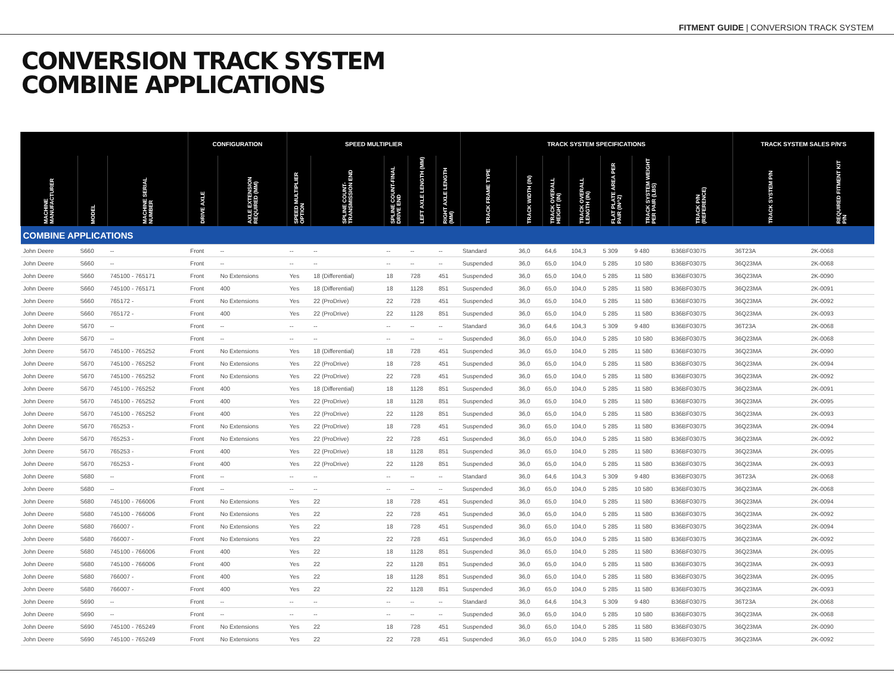FITMENT GUIDE | CONVERSION TRACK SYSTEM
CONVERSION TRACK SYSTEM
COMBINE APPLICATIONS
| | | | CONFIGURATION | | SPEED MULTIPLIER | | | | | TRACK SYSTEM SPECIFICATIONS | | | | | | | TRACK SYSTEM SALES P/N'S | |
| --- | --- | --- | --- | --- | --- | --- | --- | --- | --- | --- | --- | --- | --- | --- | --- | --- | --- | --- |
| MACHINE MANUFACTURER | MODEL | MACHINE SERIAL NUMBER | DRIVE AXLE | AXLE EXTENSION REQUIRED (MM) | SPEED MULTIPLIER OPTION | SPLINE COUNT-TRANSMISSION END | SPLINE COUNT-FINAL DRIVE END | LEFT AXLE LENGTH (MM) | RIGHT AXLE LENGTH (MM) | TRACK FRAME TYPE | TRACK WIDTH (IN) | TRACK OVERALL HEIGHT (IN) | TRACK OVERALL LENGTH (IN) | FLAT PLATE AREA PER PAIR (IN^2) | TRACK SYSTEM WEIGHT PER PAIR (LBS) | TRACK P/N (REFERENCE) | TRACK SYSTEM P/N | REQUIRED FITMENT KIT P/N |
| COMBINE APPLICATIONS | | | | | | | | | | | | | | | | | | |
| John Deere | S660 | -- | Front | -- | -- | -- | -- | -- | -- | Standard | 36,0 | 64,6 | 104,3 | 5 309 | 9 480 | B36BF03075 | 36T23A | 2K-0068 |
| John Deere | S660 | -- | Front | -- | -- | -- | -- | -- | -- | Suspended | 36,0 | 65,0 | 104,0 | 5 285 | 10 580 | B36BF03075 | 36Q23MA | 2K-0068 |
| John Deere | S660 | 745100 - 765171 | Front | No Extensions | Yes | 18 (Differential) | 18 | 728 | 451 | Suspended | 36,0 | 65,0 | 104,0 | 5 285 | 11 580 | B36BF03075 | 36Q23MA | 2K-0090 |
| John Deere | S660 | 745100 - 765171 | Front | 400 | Yes | 18 (Differential) | 18 | 1128 | 851 | Suspended | 36,0 | 65,0 | 104,0 | 5 285 | 11 580 | B36BF03075 | 36Q23MA | 2K-0091 |
| John Deere | S660 | 765172 - | Front | No Extensions | Yes | 22 (ProDrive) | 22 | 728 | 451 | Suspended | 36,0 | 65,0 | 104,0 | 5 285 | 11 580 | B36BF03075 | 36Q23MA | 2K-0092 |
| John Deere | S660 | 765172 - | Front | 400 | Yes | 22 (ProDrive) | 22 | 1128 | 851 | Suspended | 36,0 | 65,0 | 104,0 | 5 285 | 11 580 | B36BF03075 | 36Q23MA | 2K-0093 |
| John Deere | S670 | -- | Front | -- | -- | -- | -- | -- | -- | Standard | 36,0 | 64,6 | 104,3 | 5 309 | 9 480 | B36BF03075 | 36T23A | 2K-0068 |
| John Deere | S670 | -- | Front | -- | -- | -- | -- | -- | -- | Suspended | 36,0 | 65,0 | 104,0 | 5 285 | 10 580 | B36BF03075 | 36Q23MA | 2K-0068 |
| John Deere | S670 | 745100 - 765252 | Front | No Extensions | Yes | 18 (Differential) | 18 | 728 | 451 | Suspended | 36,0 | 65,0 | 104,0 | 5 285 | 11 580 | B36BF03075 | 36Q23MA | 2K-0090 |
| John Deere | S670 | 745100 - 765252 | Front | No Extensions | Yes | 22 (ProDrive) | 18 | 728 | 451 | Suspended | 36,0 | 65,0 | 104,0 | 5 285 | 11 580 | B36BF03075 | 36Q23MA | 2K-0094 |
| John Deere | S670 | 745100 - 765252 | Front | No Extensions | Yes | 22 (ProDrive) | 22 | 728 | 451 | Suspended | 36,0 | 65,0 | 104,0 | 5 285 | 11 580 | B36BF03075 | 36Q23MA | 2K-0092 |
| John Deere | S670 | 745100 - 765252 | Front | 400 | Yes | 18 (Differential) | 18 | 1128 | 851 | Suspended | 36,0 | 65,0 | 104,0 | 5 285 | 11 580 | B36BF03075 | 36Q23MA | 2K-0091 |
| John Deere | S670 | 745100 - 765252 | Front | 400 | Yes | 22 (ProDrive) | 18 | 1128 | 851 | Suspended | 36,0 | 65,0 | 104,0 | 5 285 | 11 580 | B36BF03075 | 36Q23MA | 2K-0095 |
| John Deere | S670 | 745100 - 765252 | Front | 400 | Yes | 22 (ProDrive) | 22 | 1128 | 851 | Suspended | 36,0 | 65,0 | 104,0 | 5 285 | 11 580 | B36BF03075 | 36Q23MA | 2K-0093 |
| John Deere | S670 | 765253 - | Front | No Extensions | Yes | 22 (ProDrive) | 18 | 728 | 451 | Suspended | 36,0 | 65,0 | 104,0 | 5 285 | 11 580 | B36BF03075 | 36Q23MA | 2K-0094 |
| John Deere | S670 | 765253 - | Front | No Extensions | Yes | 22 (ProDrive) | 22 | 728 | 451 | Suspended | 36,0 | 65,0 | 104,0 | 5 285 | 11 580 | B36BF03075 | 36Q23MA | 2K-0092 |
| John Deere | S670 | 765253 - | Front | 400 | Yes | 22 (ProDrive) | 18 | 1128 | 851 | Suspended | 36,0 | 65,0 | 104,0 | 5 285 | 11 580 | B36BF03075 | 36Q23MA | 2K-0095 |
| John Deere | S670 | 765253 - | Front | 400 | Yes | 22 (ProDrive) | 22 | 1128 | 851 | Suspended | 36,0 | 65,0 | 104,0 | 5 285 | 11 580 | B36BF03075 | 36Q23MA | 2K-0093 |
| John Deere | S680 | -- | Front | -- | -- | -- | -- | -- | -- | Standard | 36,0 | 64,6 | 104,3 | 5 309 | 9 480 | B36BF03075 | 36T23A | 2K-0068 |
| John Deere | S680 | -- | Front | -- | -- | -- | -- | -- | -- | Suspended | 36,0 | 65,0 | 104,0 | 5 285 | 10 580 | B36BF03075 | 36Q23MA | 2K-0068 |
| John Deere | S680 | 745100 - 766006 | Front | No Extensions | Yes | 22 | 18 | 728 | 451 | Suspended | 36,0 | 65,0 | 104,0 | 5 285 | 11 580 | B36BF03075 | 36Q23MA | 2K-0094 |
| John Deere | S680 | 745100 - 766006 | Front | No Extensions | Yes | 22 | 22 | 728 | 451 | Suspended | 36,0 | 65,0 | 104,0 | 5 285 | 11 580 | B36BF03075 | 36Q23MA | 2K-0092 |
| John Deere | S680 | 766007 - | Front | No Extensions | Yes | 22 | 18 | 728 | 451 | Suspended | 36,0 | 65,0 | 104,0 | 5 285 | 11 580 | B36BF03075 | 36Q23MA | 2K-0094 |
| John Deere | S680 | 766007 - | Front | No Extensions | Yes | 22 | 22 | 728 | 451 | Suspended | 36,0 | 65,0 | 104,0 | 5 285 | 11 580 | B36BF03075 | 36Q23MA | 2K-0092 |
| John Deere | S680 | 745100 - 766006 | Front | 400 | Yes | 22 | 18 | 1128 | 851 | Suspended | 36,0 | 65,0 | 104,0 | 5 285 | 11 580 | B36BF03075 | 36Q23MA | 2K-0095 |
| John Deere | S680 | 745100 - 766006 | Front | 400 | Yes | 22 | 22 | 1128 | 851 | Suspended | 36,0 | 65,0 | 104,0 | 5 285 | 11 580 | B36BF03075 | 36Q23MA | 2K-0093 |
| John Deere | S680 | 766007 - | Front | 400 | Yes | 22 | 18 | 1128 | 851 | Suspended | 36,0 | 65,0 | 104,0 | 5 285 | 11 580 | B36BF03075 | 36Q23MA | 2K-0095 |
| John Deere | S680 | 766007 - | Front | 400 | Yes | 22 | 22 | 1128 | 851 | Suspended | 36,0 | 65,0 | 104,0 | 5 285 | 11 580 | B36BF03075 | 36Q23MA | 2K-0093 |
| John Deere | S690 | -- | Front | -- | -- | -- | -- | -- | -- | Standard | 36,0 | 64,6 | 104,3 | 5 309 | 9 480 | B36BF03075 | 36T23A | 2K-0068 |
| John Deere | S690 | -- | Front | -- | -- | -- | -- | -- | -- | Suspended | 36,0 | 65,0 | 104,0 | 5 285 | 10 580 | B36BF03075 | 36Q23MA | 2K-0068 |
| John Deere | S690 | 745100 - 765249 | Front | No Extensions | Yes | 22 | 18 | 728 | 451 | Suspended | 36,0 | 65,0 | 104,0 | 5 285 | 11 580 | B36BF03075 | 36Q23MA | 2K-0090 |
| John Deere | S690 | 745100 - 765249 | Front | No Extensions | Yes | 22 | 22 | 728 | 451 | Suspended | 36,0 | 65,0 | 104,0 | 5 285 | 11 580 | B36BF03075 | 36Q23MA | 2K-0092 |